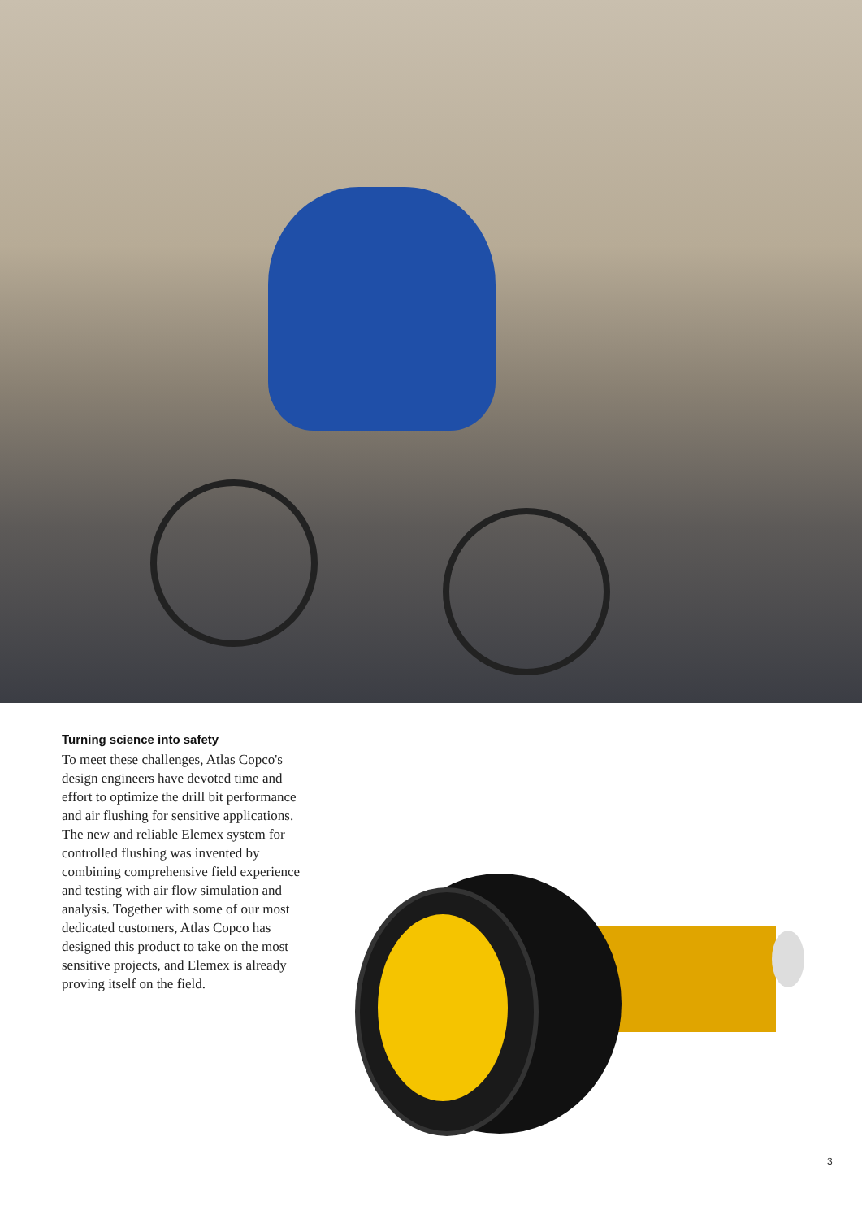Turning science into safety
To meet these challenges, Atlas Copco's design engineers have devoted time and effort to optimize the drill bit performance and air flushing for sensitive applications. The new and reliable Elemex system for controlled flushing was invented by combining comprehensive field experience and testing with air flow simulation and analysis. Together with some of our most dedicated customers, Atlas Copco has designed this product to take on the most sensitive projects, and Elemex is already proving itself on the field.
3